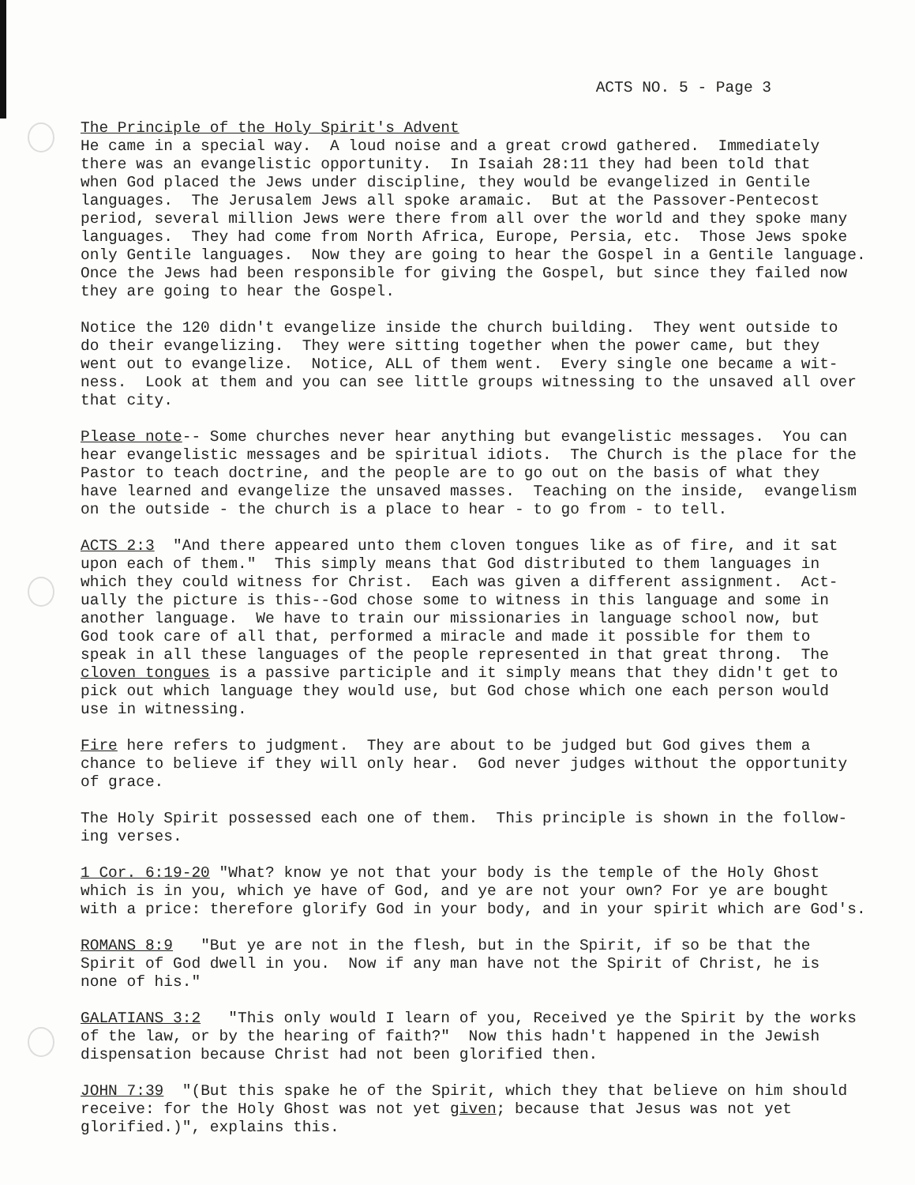ACTS NO. 5 - Page 3
The Principle of the Holy Spirit's Advent He came in a special way. A loud noise and a great crowd gathered. Immediately there was an evangelistic opportunity. In Isaiah 28:11 they had been told that when God placed the Jews under discipline, they would be evangelized in Gentile languages. The Jerusalem Jews all spoke aramaic. But at the Passover-Pentecost period, several million Jews were there from all over the world and they spoke many languages. They had come from North Africa, Europe, Persia, etc. Those Jews spoke only Gentile languages. Now they are going to hear the Gospel in a Gentile language. Once the Jews had been responsible for giving the Gospel, but since they failed now they are going to hear the Gospel.
Notice the 120 didn't evangelize inside the church building. They went outside to do their evangelizing. They were sitting together when the power came, but they went out to evangelize. Notice, ALL of them went. Every single one became a wit- ness. Look at them and you can see little groups witnessing to the unsaved all over that city.
Please note-- Some churches never hear anything but evangelistic messages. You can hear evangelistic messages and be spiritual idiots. The Church is the place for the Pastor to teach doctrine, and the people are to go out on the basis of what they have learned and evangelize the unsaved masses. Teaching on the inside, evangelism on the outside - the church is a place to hear - to go from - to tell.
ACTS 2:3 "And there appeared unto them cloven tongues like as of fire, and it sat upon each of them." This simply means that God distributed to them languages in which they could witness for Christ. Each was given a different assignment. Act- ually the picture is this--God chose some to witness in this language and some in another language. We have to train our missionaries in language school now, but God took care of all that, performed a miracle and made it possible for them to speak in all these languages of the people represented in that great throng. The cloven tongues is a passive participle and it simply means that they didn't get to pick out which language they would use, but God chose which one each person would use in witnessing.
Fire here refers to judgment. They are about to be judged but God gives them a chance to believe if they will only hear. God never judges without the opportunity of grace.
The Holy Spirit possessed each one of them. This principle is shown in the follow- ing verses.
1 Cor. 6:19-20 "What? know ye not that your body is the temple of the Holy Ghost which is in you, which ye have of God, and ye are not your own? For ye are bought with a price: therefore glorify God in your body, and in your spirit which are God's.
ROMANS 8:9 "But ye are not in the flesh, but in the Spirit, if so be that the Spirit of God dwell in you. Now if any man have not the Spirit of Christ, he is none of his."
GALATIANS 3:2 "This only would I learn of you, Received ye the Spirit by the works of the law, or by the hearing of faith?" Now this hadn't happened in the Jewish dispensation because Christ had not been glorified then.
JOHN 7:39 "(But this spake he of the Spirit, which they that believe on him should receive: for the Holy Ghost was not yet given; because that Jesus was not yet glorified.)", explains this.